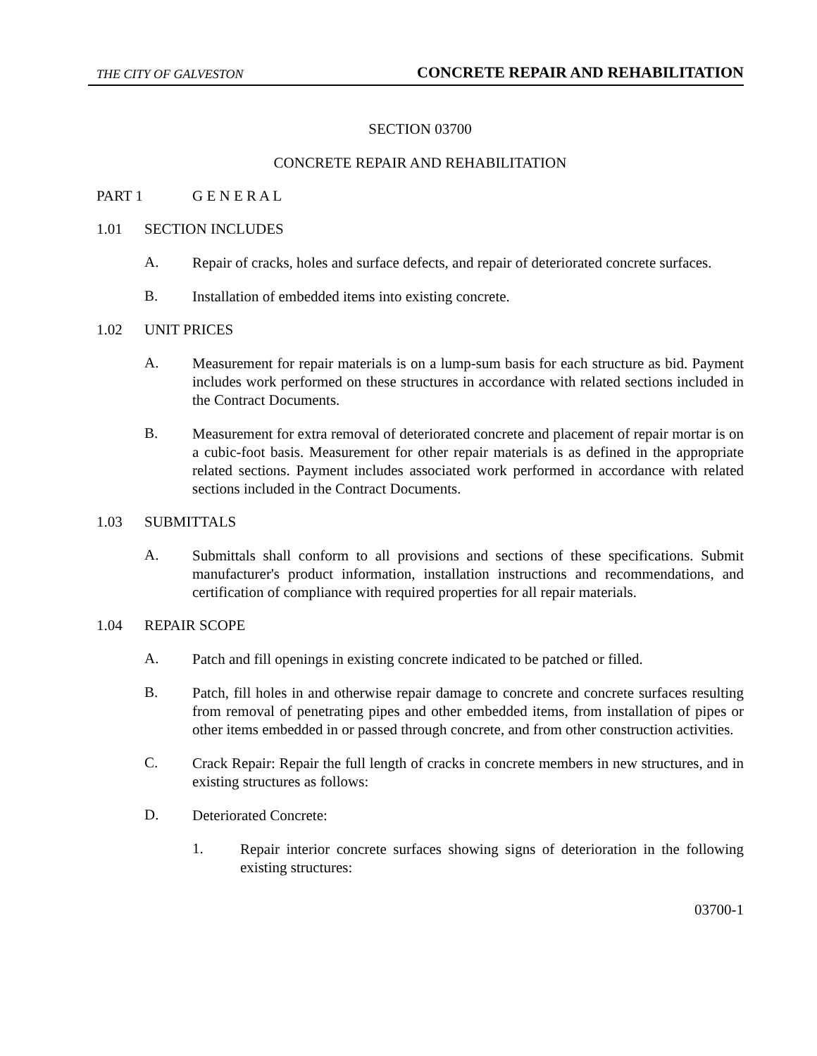THE CITY OF GALVESTON CONCRETE REPAIR AND REHABILITATION
SECTION 03700
CONCRETE REPAIR AND REHABILITATION
PART 1 G E N E R A L
1.01 SECTION INCLUDES
A.
Repair of cracks, holes and surface defects, and repair of deteriorated concrete surfaces.
B.
Installation of embedded items into existing concrete.
1.02 UNIT PRICES
A.
Measurement for repair materials is on a lump-sum basis for each structure as bid. Payment includes work performed on these structures in accordance with related sections included in the Contract Documents.
B.
Measurement for extra removal of deteriorated concrete and placement of repair mortar is on a cubic-foot basis. Measurement for other repair materials is as defined in the appropriate related sections. Payment includes associated work performed in accordance with related sections included in the Contract Documents.
1.03 SUBMITTALS
A.
Submittals shall conform to all provisions and sections of these specifications. Submit manufacturer's product information, installation instructions and recommendations, and certification of compliance with required properties for all repair materials.
1.04 REPAIR SCOPE
A.
Patch and fill openings in existing concrete indicated to be patched or filled.
B.
Patch, fill holes in and otherwise repair damage to concrete and concrete surfaces resulting from removal of penetrating pipes and other embedded items, from installation of pipes or other items embedded in or passed through concrete, and from other construction activities.
C.
Crack Repair: Repair the full length of cracks in concrete members in new structures, and in existing structures as follows:
D.
Deteriorated Concrete:
1.
Repair interior concrete surfaces showing signs of deterioration in the following existing structures:
03700-1